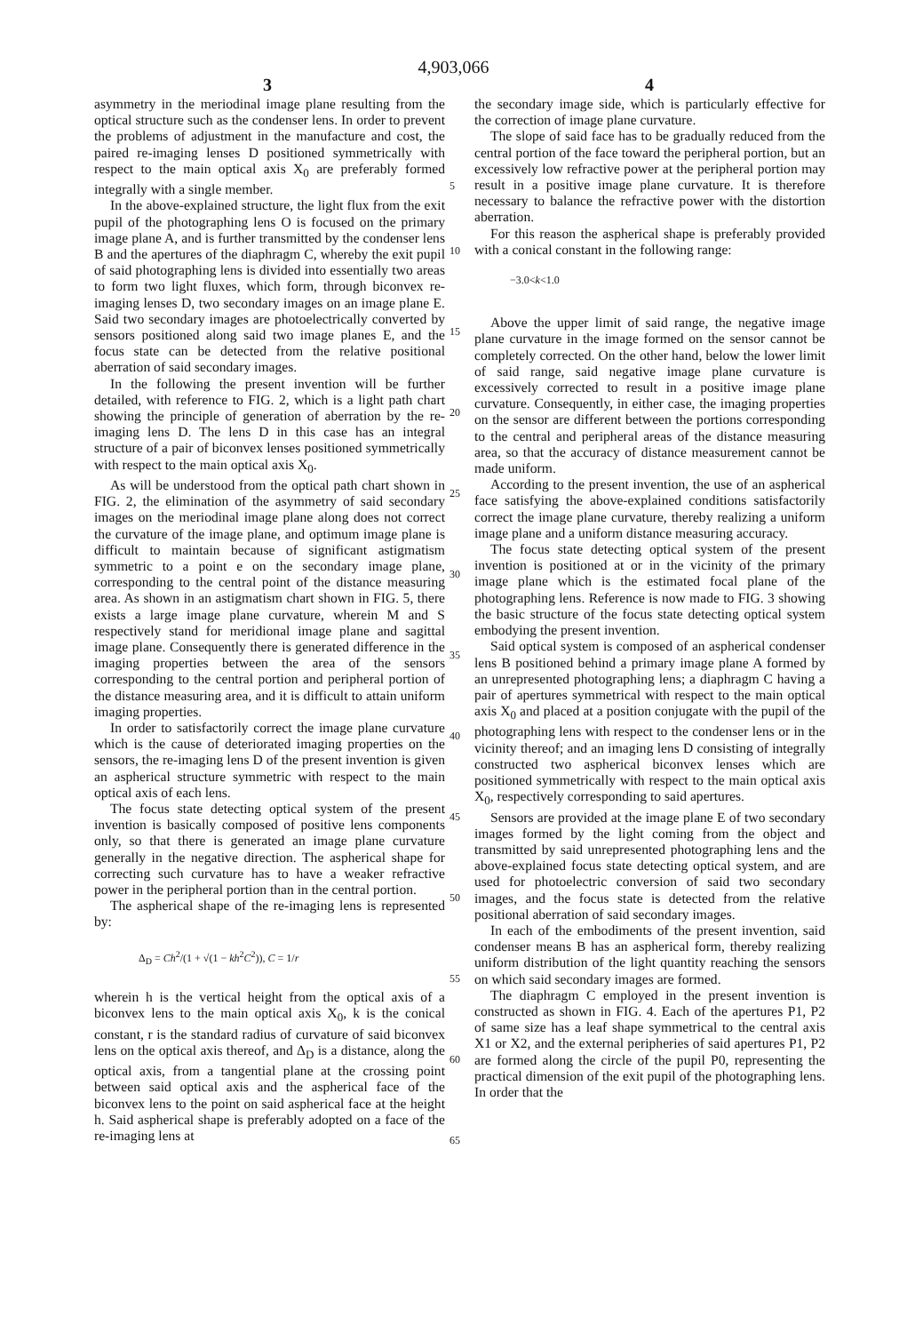4,903,066
3 4
asymmetry in the meriodinal image plane resulting from the optical structure such as the condenser lens. In order to prevent the problems of adjustment in the manufacture and cost, the paired re-imaging lenses D positioned symmetrically with respect to the main optical axis X<sub>0</sub> are preferably formed integrally with a single member.
In the above-explained structure, the light flux from the exit pupil of the photographing lens O is focused on the primary image plane A, and is further transmitted by the condenser lens B and the apertures of the diaphragm C, whereby the exit pupil of said photographing lens is divided into essentially two areas to form two light fluxes, which form, through biconvex re-imaging lenses D, two secondary images on an image plane E. Said two secondary images are photoelectrically converted by sensors positioned along said two image planes E, and the focus state can be detected from the relative positional aberration of said secondary images.
In the following the present invention will be further detailed, with reference to FIG. 2, which is a light path chart showing the principle of generation of aberration by the re-imaging lens D. The lens D in this case has an integral structure of a pair of biconvex lenses positioned symmetrically with respect to the main optical axis X<sub>0</sub>.
As will be understood from the optical path chart shown in FIG. 2, the elimination of the asymmetry of said secondary images on the meriodinal image plane along does not correct the curvature of the image plane, and optimum image plane is difficult to maintain because of significant astigmatism symmetric to a point e on the secondary image plane, corresponding to the central point of the distance measuring area. As shown in an astigmatism chart shown in FIG. 5, there exists a large image plane curvature, wherein M and S respectively stand for meridional image plane and sagittal image plane. Consequently there is generated difference in the imaging properties between the area of the sensors corresponding to the central portion and peripheral portion of the distance measuring area, and it is difficult to attain uniform imaging properties.
In order to satisfactorily correct the image plane curvature which is the cause of deteriorated imaging properties on the sensors, the re-imaging lens D of the present invention is given an aspherical structure symmetric with respect to the main optical axis of each lens.
The focus state detecting optical system of the present invention is basically composed of positive lens components only, so that there is generated an image plane curvature generally in the negative direction. The aspherical shape for correcting such curvature has to have a weaker refractive power in the peripheral portion than in the central portion.
The aspherical shape of the re-imaging lens is represented by:
Δ<sub>D</sub> = Ch<sup>2</sup>/(1 + √(1 − kh<sup>2</sup>C<sup>2</sup>)), C = 1/r
wherein h is the vertical height from the optical axis of a biconvex lens to the main optical axis X<sub>0</sub>, k is the conical constant, r is the standard radius of curvature of said biconvex lens on the optical axis thereof, and Δ<sub>D</sub> is a distance, along the optical axis, from a tangential plane at the crossing point between said optical axis and the aspherical face of the biconvex lens to the point on said aspherical face at the height h. Said aspherical shape is preferably adopted on a face of the re-imaging lens at
the secondary image side, which is particularly effective for the correction of image plane curvature.
The slope of said face has to be gradually reduced from the central portion of the face toward the peripheral portion, but an excessively low refractive power at the peripheral portion may result in a positive image plane curvature. It is therefore necessary to balance the refractive power with the distortion aberration.
For this reason the aspherical shape is preferably provided with a conical constant in the following range:
−3.0<k<1.0
Above the upper limit of said range, the negative image plane curvature in the image formed on the sensor cannot be completely corrected. On the other hand, below the lower limit of said range, said negative image plane curvature is excessively corrected to result in a positive image plane curvature. Consequently, in either case, the imaging properties on the sensor are different between the portions corresponding to the central and peripheral areas of the distance measuring area, so that the accuracy of distance measurement cannot be made uniform.
According to the present invention, the use of an aspherical face satisfying the above-explained conditions satisfactorily correct the image plane curvature, thereby realizing a uniform image plane and a uniform distance measuring accuracy.
The focus state detecting optical system of the present invention is positioned at or in the vicinity of the primary image plane which is the estimated focal plane of the photographing lens. Reference is now made to FIG. 3 showing the basic structure of the focus state detecting optical system embodying the present invention.
Said optical system is composed of an aspherical condenser lens B positioned behind a primary image plane A formed by an unrepresented photographing lens; a diaphragm C having a pair of apertures symmetrical with respect to the main optical axis X<sub>0</sub> and placed at a position conjugate with the pupil of the photographing lens with respect to the condenser lens or in the vicinity thereof; and an imaging lens D consisting of integrally constructed two aspherical biconvex lenses which are positioned symmetrically with respect to the main optical axis X<sub>0</sub>, respectively corresponding to said apertures.
Sensors are provided at the image plane E of two secondary images formed by the light coming from the object and transmitted by said unrepresented photographing lens and the above-explained focus state detecting optical system, and are used for photoelectric conversion of said two secondary images, and the focus state is detected from the relative positional aberration of said secondary images.
In each of the embodiments of the present invention, said condenser means B has an aspherical form, thereby realizing uniform distribution of the light quantity reaching the sensors on which said secondary images are formed.
The diaphragm C employed in the present invention is constructed as shown in FIG. 4. Each of the apertures P1, P2 of same size has a leaf shape symmetrical to the central axis X1 or X2, and the external peripheries of said apertures P1, P2 are formed along the circle of the pupil P0, representing the practical dimension of the exit pupil of the photographing lens. In order that the
5
10
15
20
25
30
35
40
45
50
55
60
65